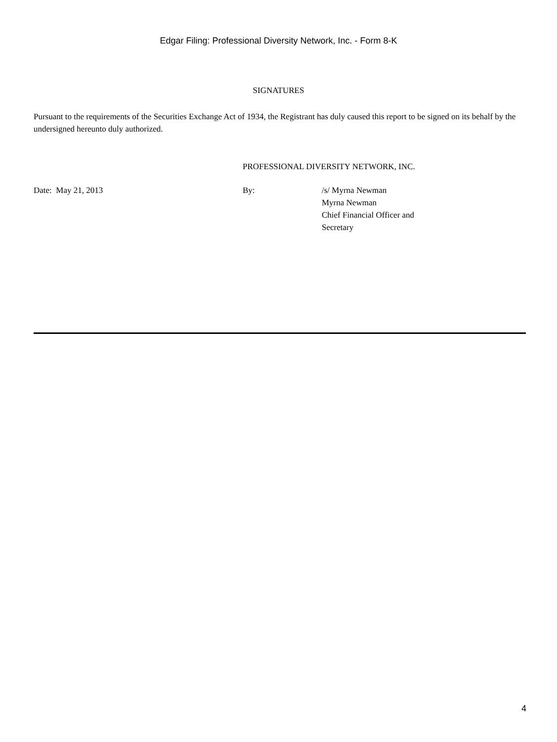Edgar Filing: Professional Diversity Network, Inc. - Form 8-K
SIGNATURES
Pursuant to the requirements of the Securities Exchange Act of 1934, the Registrant has duly caused this report to be signed on its behalf by the undersigned hereunto duly authorized.
PROFESSIONAL DIVERSITY NETWORK, INC.
Date: May 21, 2013 By: /s/ Myrna Newman
Myrna Newman
Chief Financial Officer and
Secretary
4